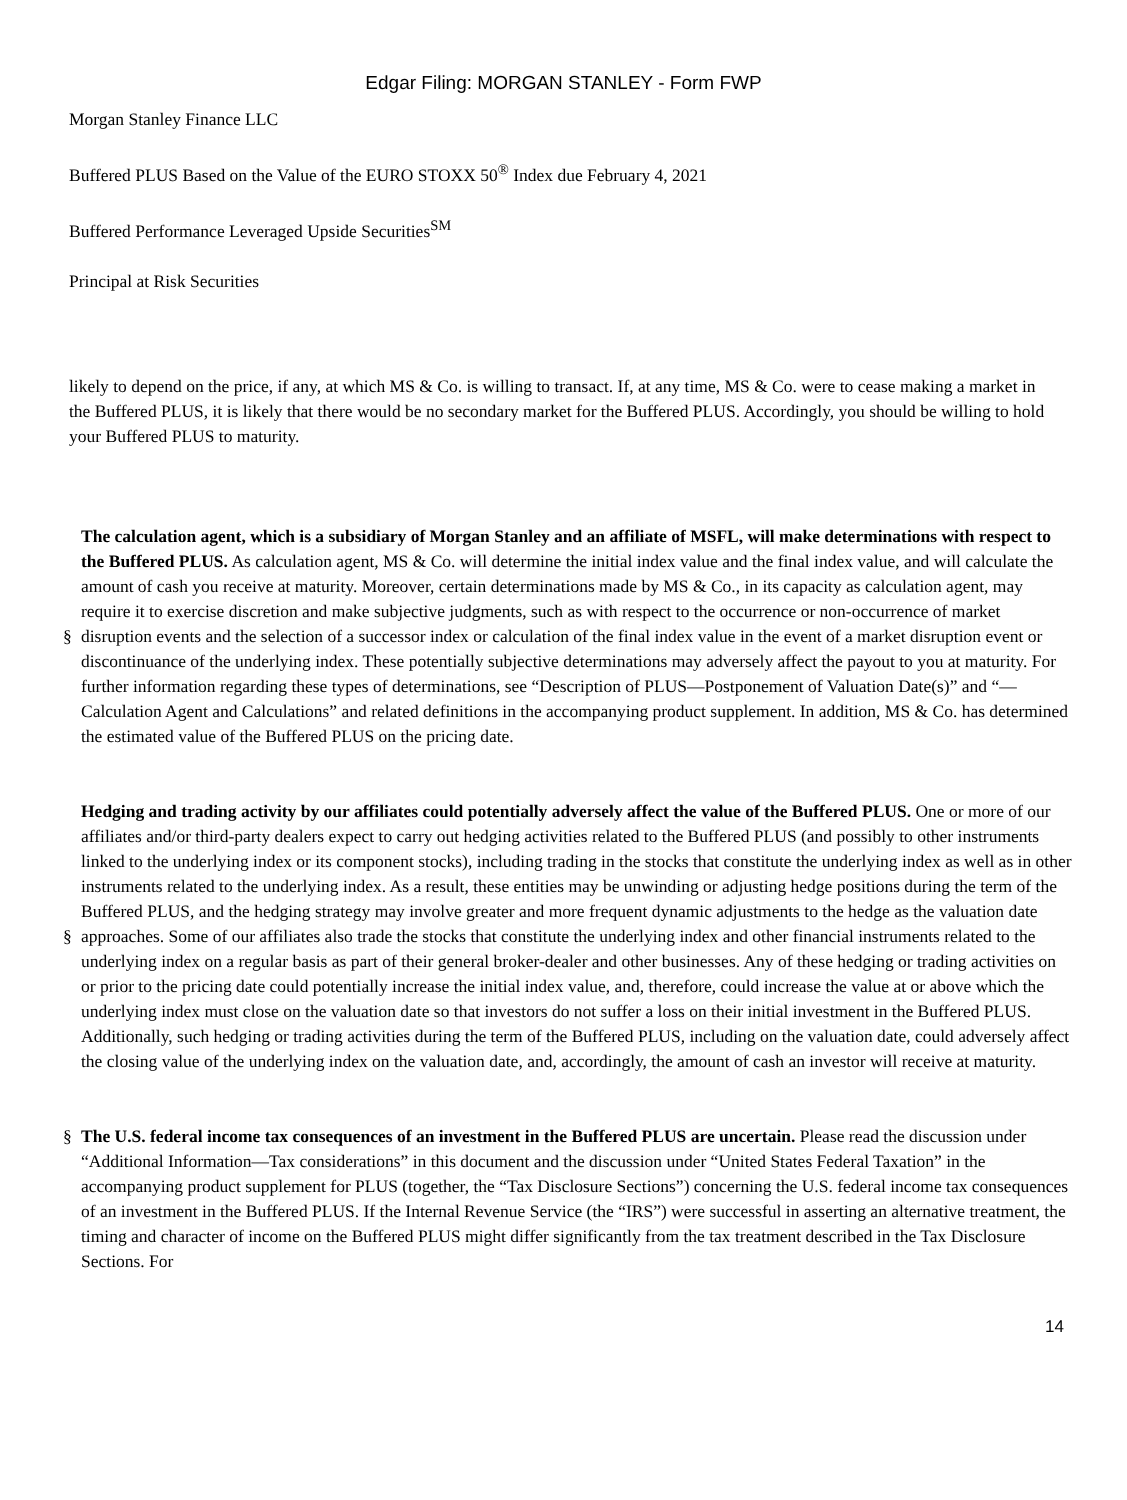Edgar Filing: MORGAN STANLEY - Form FWP
Morgan Stanley Finance LLC
Buffered PLUS Based on the Value of the EURO STOXX 50<sup>®</sup> Index due February 4, 2021
Buffered Performance Leveraged Upside Securities<sup>SM</sup>
Principal at Risk Securities
likely to depend on the price, if any, at which MS & Co. is willing to transact. If, at any time, MS & Co. were to cease making a market in the Buffered PLUS, it is likely that there would be no secondary market for the Buffered PLUS. Accordingly, you should be willing to hold your Buffered PLUS to maturity.
§ The calculation agent, which is a subsidiary of Morgan Stanley and an affiliate of MSFL, will make determinations with respect to the Buffered PLUS. As calculation agent, MS & Co. will determine the initial index value and the final index value, and will calculate the amount of cash you receive at maturity. Moreover, certain determinations made by MS & Co., in its capacity as calculation agent, may require it to exercise discretion and make subjective judgments, such as with respect to the occurrence or non-occurrence of market disruption events and the selection of a successor index or calculation of the final index value in the event of a market disruption event or discontinuance of the underlying index. These potentially subjective determinations may adversely affect the payout to you at maturity. For further information regarding these types of determinations, see “Description of PLUS—Postponement of Valuation Date(s)” and “—Calculation Agent and Calculations” and related definitions in the accompanying product supplement. In addition, MS & Co. has determined the estimated value of the Buffered PLUS on the pricing date.
§ Hedging and trading activity by our affiliates could potentially adversely affect the value of the Buffered PLUS. One or more of our affiliates and/or third-party dealers expect to carry out hedging activities related to the Buffered PLUS (and possibly to other instruments linked to the underlying index or its component stocks), including trading in the stocks that constitute the underlying index as well as in other instruments related to the underlying index. As a result, these entities may be unwinding or adjusting hedge positions during the term of the Buffered PLUS, and the hedging strategy may involve greater and more frequent dynamic adjustments to the hedge as the valuation date approaches. Some of our affiliates also trade the stocks that constitute the underlying index and other financial instruments related to the underlying index on a regular basis as part of their general broker-dealer and other businesses. Any of these hedging or trading activities on or prior to the pricing date could potentially increase the initial index value, and, therefore, could increase the value at or above which the underlying index must close on the valuation date so that investors do not suffer a loss on their initial investment in the Buffered PLUS. Additionally, such hedging or trading activities during the term of the Buffered PLUS, including on the valuation date, could adversely affect the closing value of the underlying index on the valuation date, and, accordingly, the amount of cash an investor will receive at maturity.
§ The U.S. federal income tax consequences of an investment in the Buffered PLUS are uncertain. Please read the discussion under “Additional Information—Tax considerations” in this document and the discussion under “United States Federal Taxation” in the accompanying product supplement for PLUS (together, the “Tax Disclosure Sections”) concerning the U.S. federal income tax consequences of an investment in the Buffered PLUS. If the Internal Revenue Service (the “IRS”) were successful in asserting an alternative treatment, the timing and character of income on the Buffered PLUS might differ significantly from the tax treatment described in the Tax Disclosure Sections. For
14